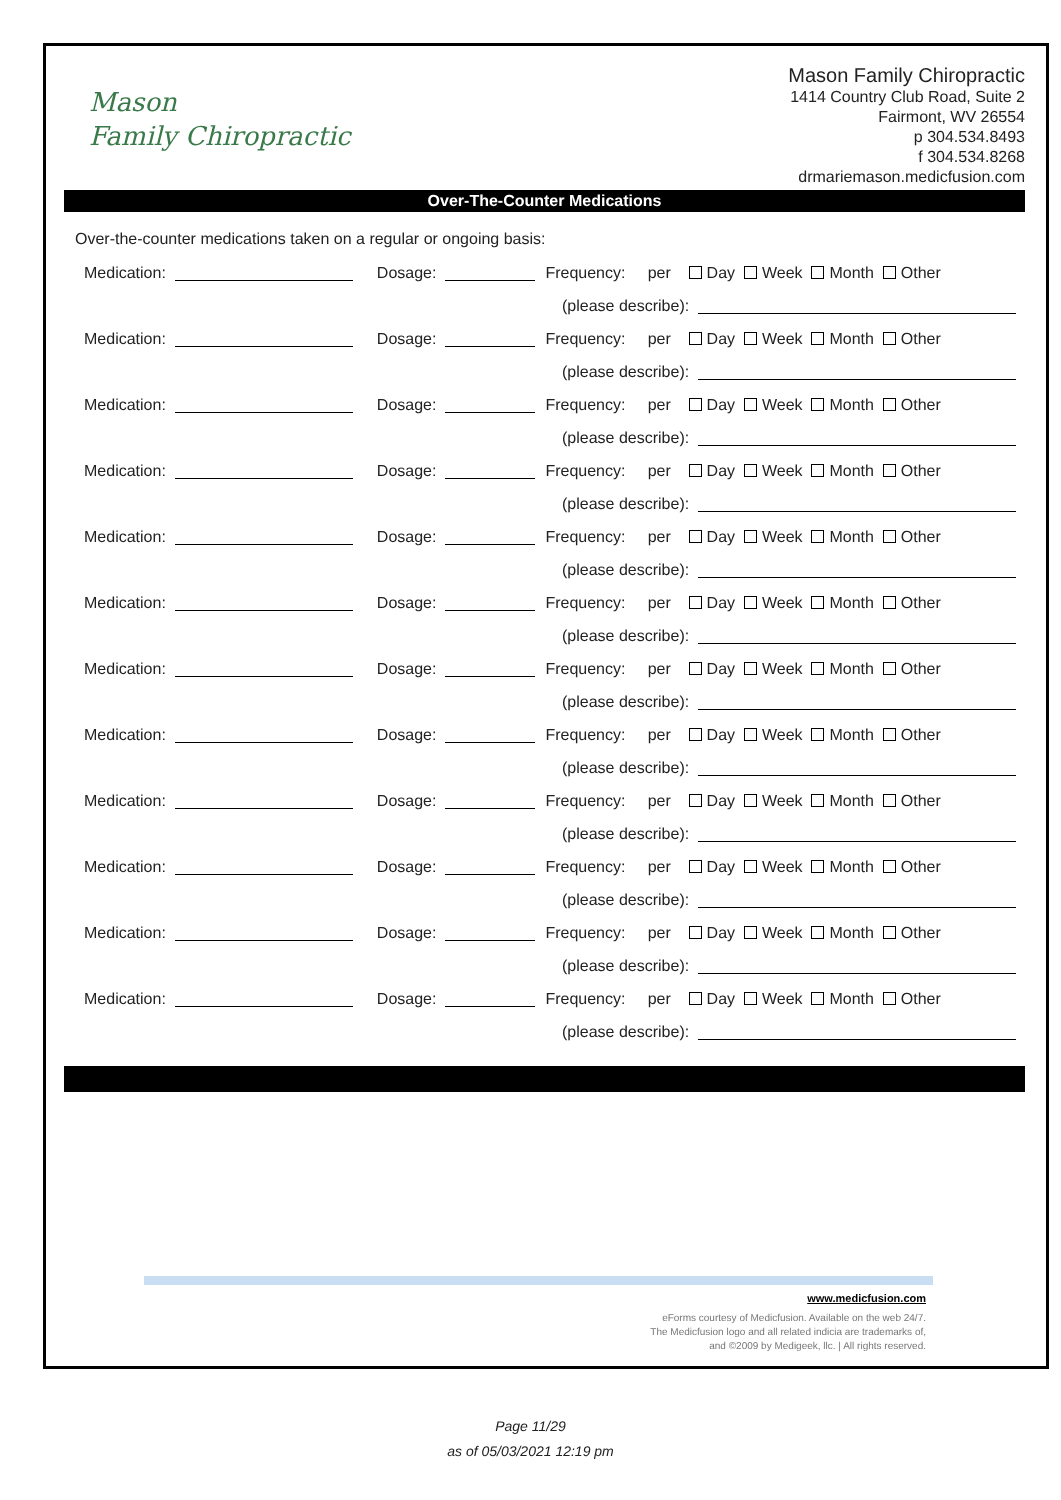Mason
Family Chiropractic
Mason Family Chiropractic
1414 Country Club Road, Suite 2
Fairmont, WV 26554
p 304.534.8493
f 304.534.8268
drmariemason.medicfusion.com
Over-The-Counter Medications
Over-the-counter medications taken on a regular or ongoing basis:
Medication: Dosage: Frequency: per Day Week Month Other
(please describe):
Medication: Dosage: Frequency: per Day Week Month Other
(please describe):
Medication: Dosage: Frequency: per Day Week Month Other
(please describe):
Medication: Dosage: Frequency: per Day Week Month Other
(please describe):
Medication: Dosage: Frequency: per Day Week Month Other
(please describe):
Medication: Dosage: Frequency: per Day Week Month Other
(please describe):
Medication: Dosage: Frequency: per Day Week Month Other
(please describe):
Medication: Dosage: Frequency: per Day Week Month Other
(please describe):
Medication: Dosage: Frequency: per Day Week Month Other
(please describe):
Medication: Dosage: Frequency: per Day Week Month Other
(please describe):
Medication: Dosage: Frequency: per Day Week Month Other
(please describe):
Medication: Dosage: Frequency: per Day Week Month Other
(please describe):
www.medicfusion.com
eForms courtesy of Medicfusion. Available on the web 24/7.
The Medicfusion logo and all related indicia are trademarks of,
and ©2009 by Medigeek, llc. | All rights reserved.
Page 11/29
as of 05/03/2021 12:19 pm